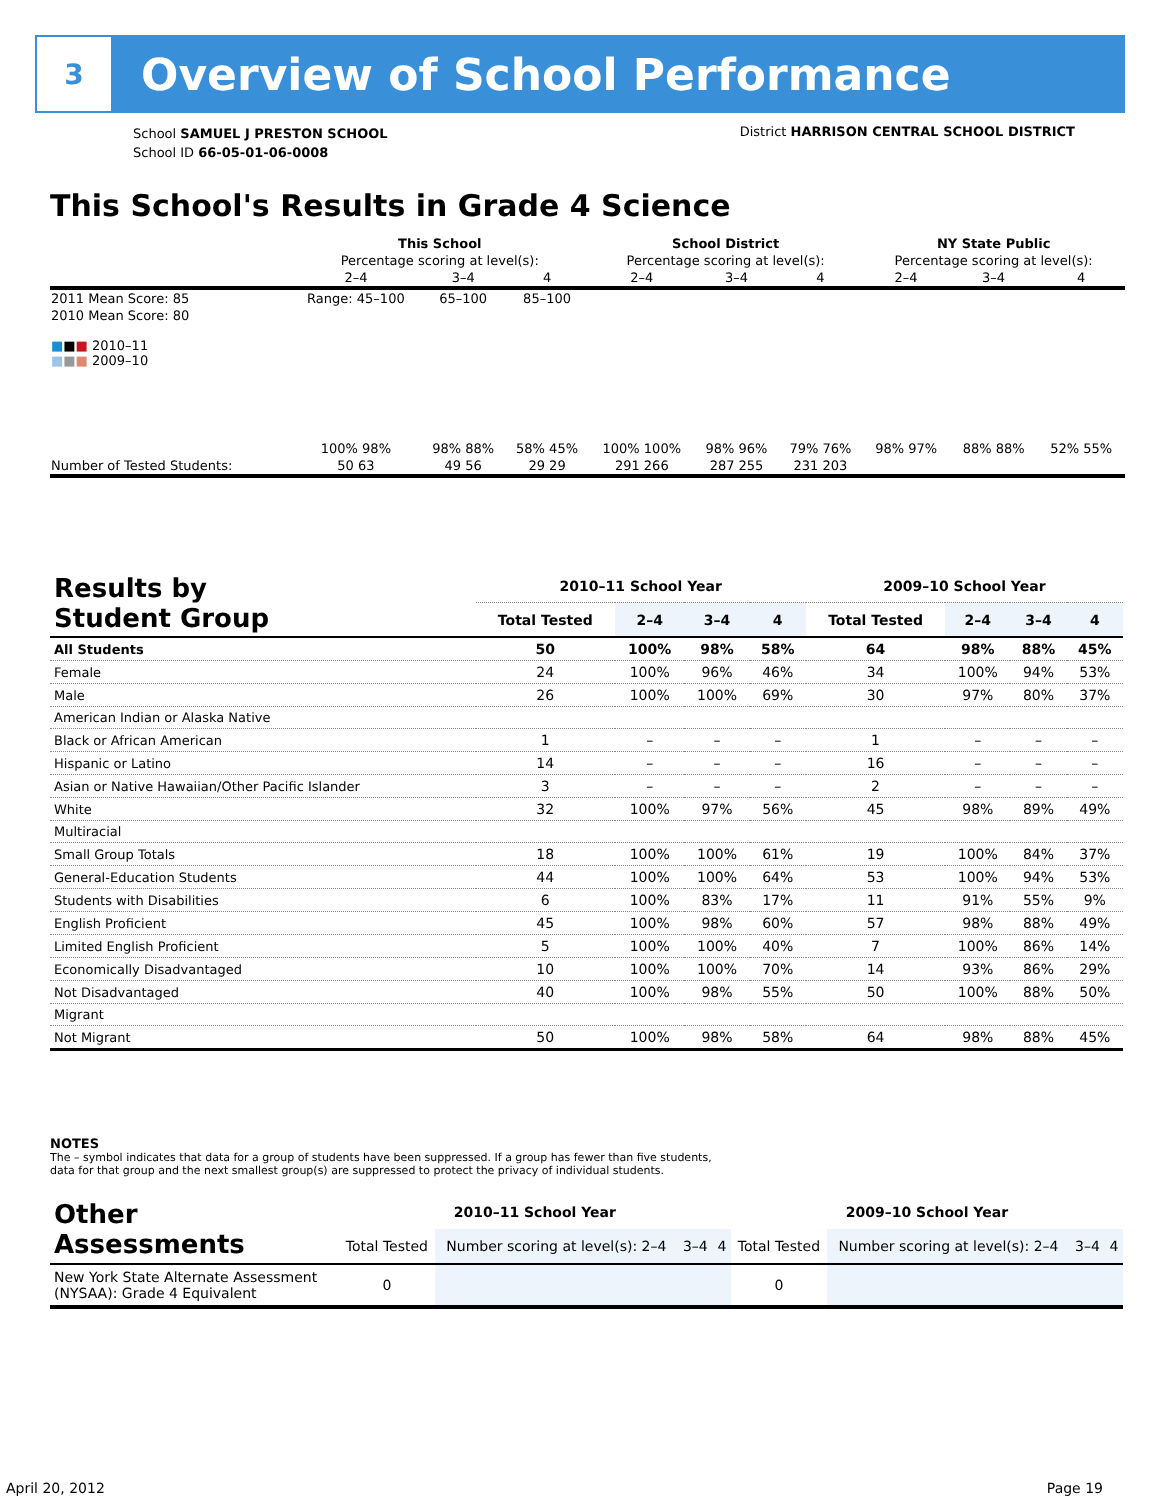3
Overview of School Performance
School SAMUEL J PRESTON SCHOOL
School ID 66-05-01-06-0008
District HARRISON CENTRAL SCHOOL DISTRICT
This School's Results in Grade 4 Science
| | This School | | | School District | | | NY State Public | | |
| | Percentage scoring at level(s): | | | Percentage scoring at level(s): | | | Percentage scoring at level(s): | | |
| | 2–4 | 3–4 | 4 | 2–4 | 3–4 | 4 | 2–4 | 3–4 | 4 |
| 2011 Mean Score: 85 | Range: 45–100 | 65–100 | 85–100 | | | | | | |
| 2010 Mean Score: 80 ■ ■ ■ 2010–11 ■ ■ ■ 2009–10 | 100% 98% | 98% 88% | 58% 45% | 100% 100% | 98% 96% | 79% 76% | 98% 97% | 88% 88% | 52% 55% |
| Number of Tested Students: | 50 63 | 49 56 | 29 29 | 291 266 | 287 255 | 231 203 | | | |
| Results by Student Group | 2010–11 School Year | | | | 2009–10 School Year | | | |
| --- | --- | --- | --- | --- | --- | --- | --- | --- |
| | Total Tested | 2–4 | 3–4 | 4 | Total Tested | 2–4 | 3–4 | 4 |
| All Students | 50 | 100% | 98% | 58% | 64 | 98% | 88% | 45% |
| Female | 24 | 100% | 96% | 46% | 34 | 100% | 94% | 53% |
| Male | 26 | 100% | 100% | 69% | 30 | 97% | 80% | 37% |
| American Indian or Alaska Native | | | | | | | | |
| Black or African American | 1 | – | – | – | 1 | – | – | – |
| Hispanic or Latino | 14 | – | – | – | 16 | – | – | – |
| Asian or Native Hawaiian/Other Pacific Islander | 3 | – | – | – | 2 | – | – | – |
| White | 32 | 100% | 97% | 56% | 45 | 98% | 89% | 49% |
| Multiracial | | | | | | | | |
| Small Group Totals | 18 | 100% | 100% | 61% | 19 | 100% | 84% | 37% |
| General-Education Students | 44 | 100% | 100% | 64% | 53 | 100% | 94% | 53% |
| Students with Disabilities | 6 | 100% | 83% | 17% | 11 | 91% | 55% | 9% |
| English Proficient | 45 | 100% | 98% | 60% | 57 | 98% | 88% | 49% |
| Limited English Proficient | 5 | 100% | 100% | 40% | 7 | 100% | 86% | 14% |
| Economically Disadvantaged | 10 | 100% | 100% | 70% | 14 | 93% | 86% | 29% |
| Not Disadvantaged | 40 | 100% | 98% | 55% | 50 | 100% | 88% | 50% |
| Migrant | | | | | | | | |
| Not Migrant | 50 | 100% | 98% | 58% | 64 | 98% | 88% | 45% |
NOTES
The – symbol indicates that data for a group of students have been suppressed. If a group has fewer than five students,
data for that group and the next smallest group(s) are suppressed to protect the privacy of individual students.
| Other Assessments | 2010–11 School Year | | | | 2009–10 School Year | | | |
| --- | --- | --- | --- | --- | --- | --- | --- | --- |
| | Total Tested | Number scoring at level(s): 2–4 | 3–4 | 4 | Total Tested | Number scoring at level(s): 2–4 | 3–4 | 4 |
| New York State Alternate Assessment (NYSAA): Grade 4 Equivalent | 0 | | | | 0 | | | |
April 20, 2012 Page 19